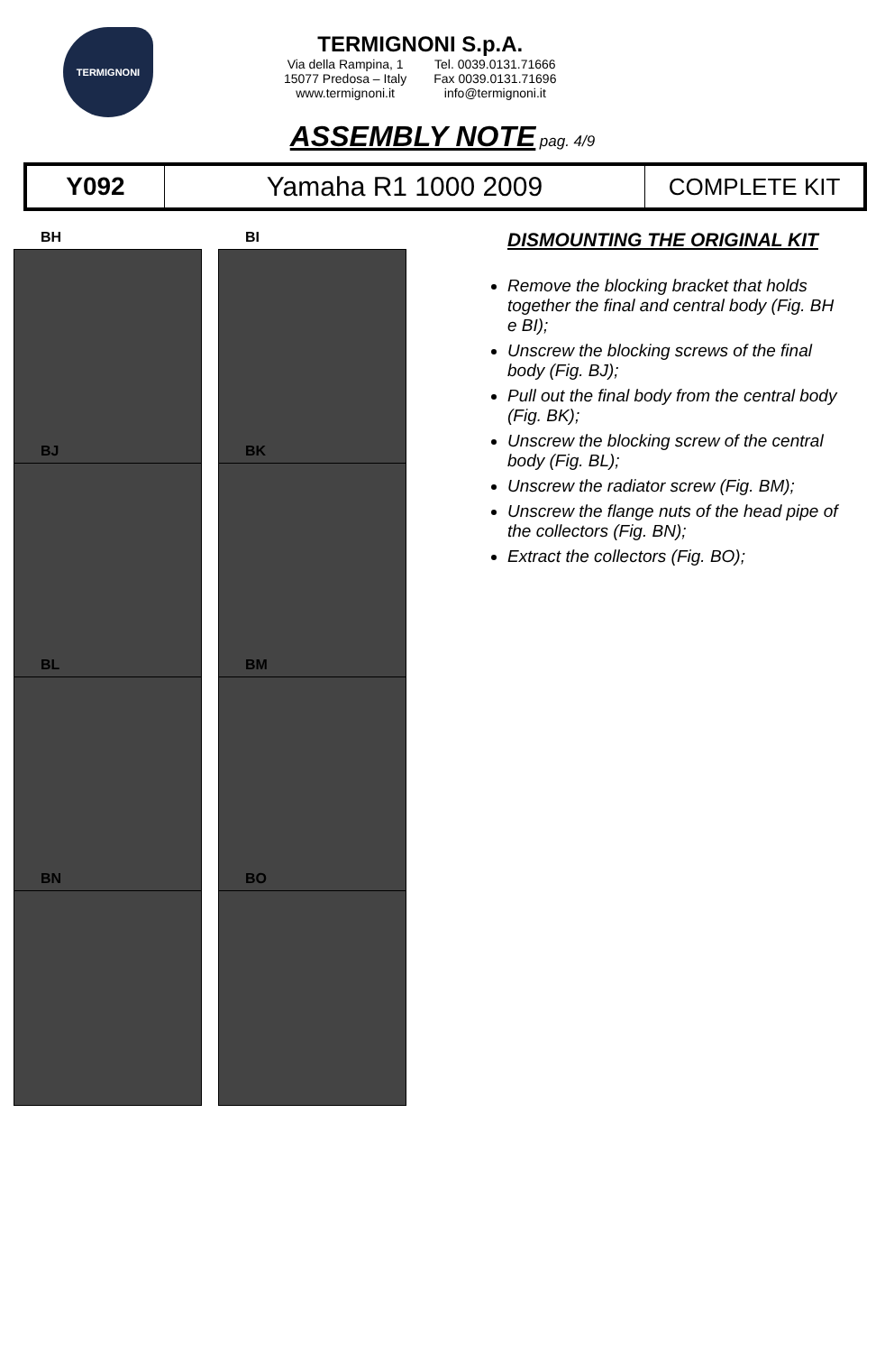TERMIGNONI
TERMIGNONI S.p.A.
Via della Rampina, 1
15077 Predosa – Italy
www.termignoni.it
Tel. 0039.0131.71666
Fax 0039.0131.71696
info@termignoni.it
ASSEMBLY NOTE pag. 4/9
| Y092 | Yamaha R1 1000 2009 | COMPLETE KIT |
BH
BI
BJ
BK
BL
BM
BN
BO
DISMOUNTING THE ORIGINAL KIT
Remove the blocking bracket that holds together the final and central body (Fig. BH e BI);
Unscrew the blocking screws of the final body (Fig. BJ);
Pull out the final body from the central body (Fig. BK);
Unscrew the blocking screw of the central body (Fig. BL);
Unscrew the radiator screw (Fig. BM);
Unscrew the flange nuts of the head pipe of the collectors (Fig. BN);
Extract the collectors (Fig. BO);